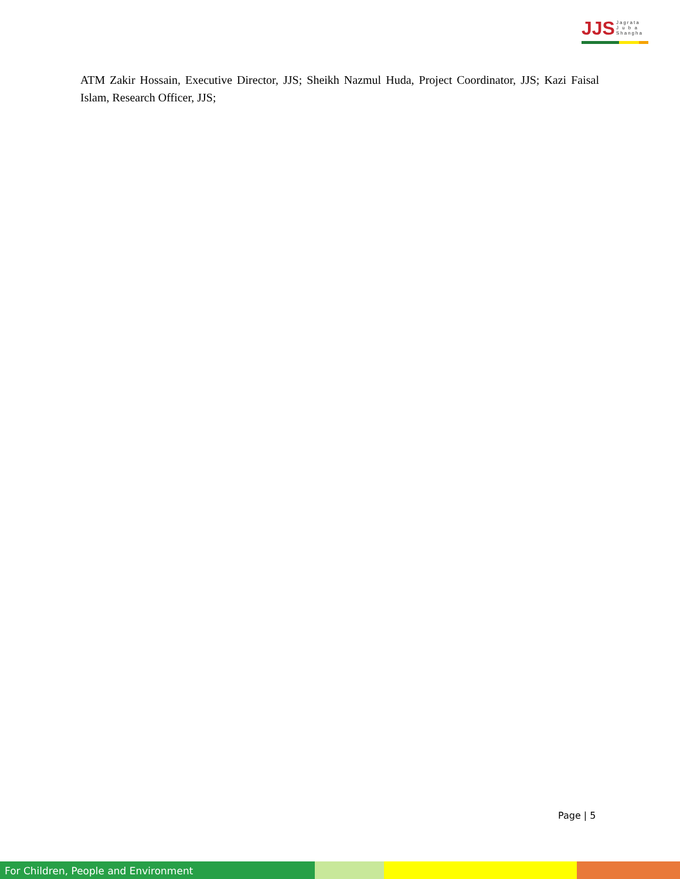JJS
Jagrata
J u b a
Shangha
ATM Zakir Hossain, Executive Director, JJS; Sheikh Nazmul Huda, Project Coordinator, JJS; Kazi Faisal Islam, Research Officer, JJS;
Page | 5
For Children, People and Environment